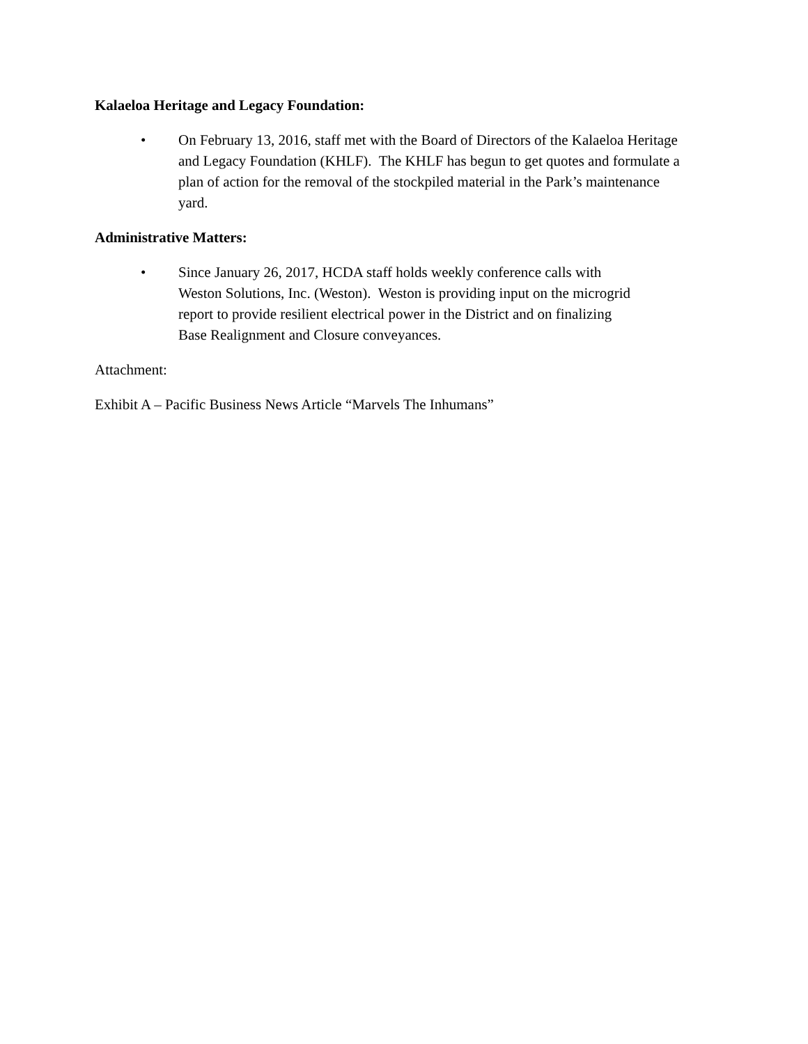Kalaeloa Heritage and Legacy Foundation:
• On February 13, 2016, staff met with the Board of Directors of the Kalaeloa Heritage and Legacy Foundation (KHLF). The KHLF has begun to get quotes and formulate a plan of action for the removal of the stockpiled material in the Park’s maintenance yard.
Administrative Matters:
• Since January 26, 2017, HCDA staff holds weekly conference calls with Weston Solutions, Inc. (Weston). Weston is providing input on the microgrid report to provide resilient electrical power in the District and on finalizing Base Realignment and Closure conveyances.
Attachment:
Exhibit A – Pacific Business News Article “Marvels The Inhumans”